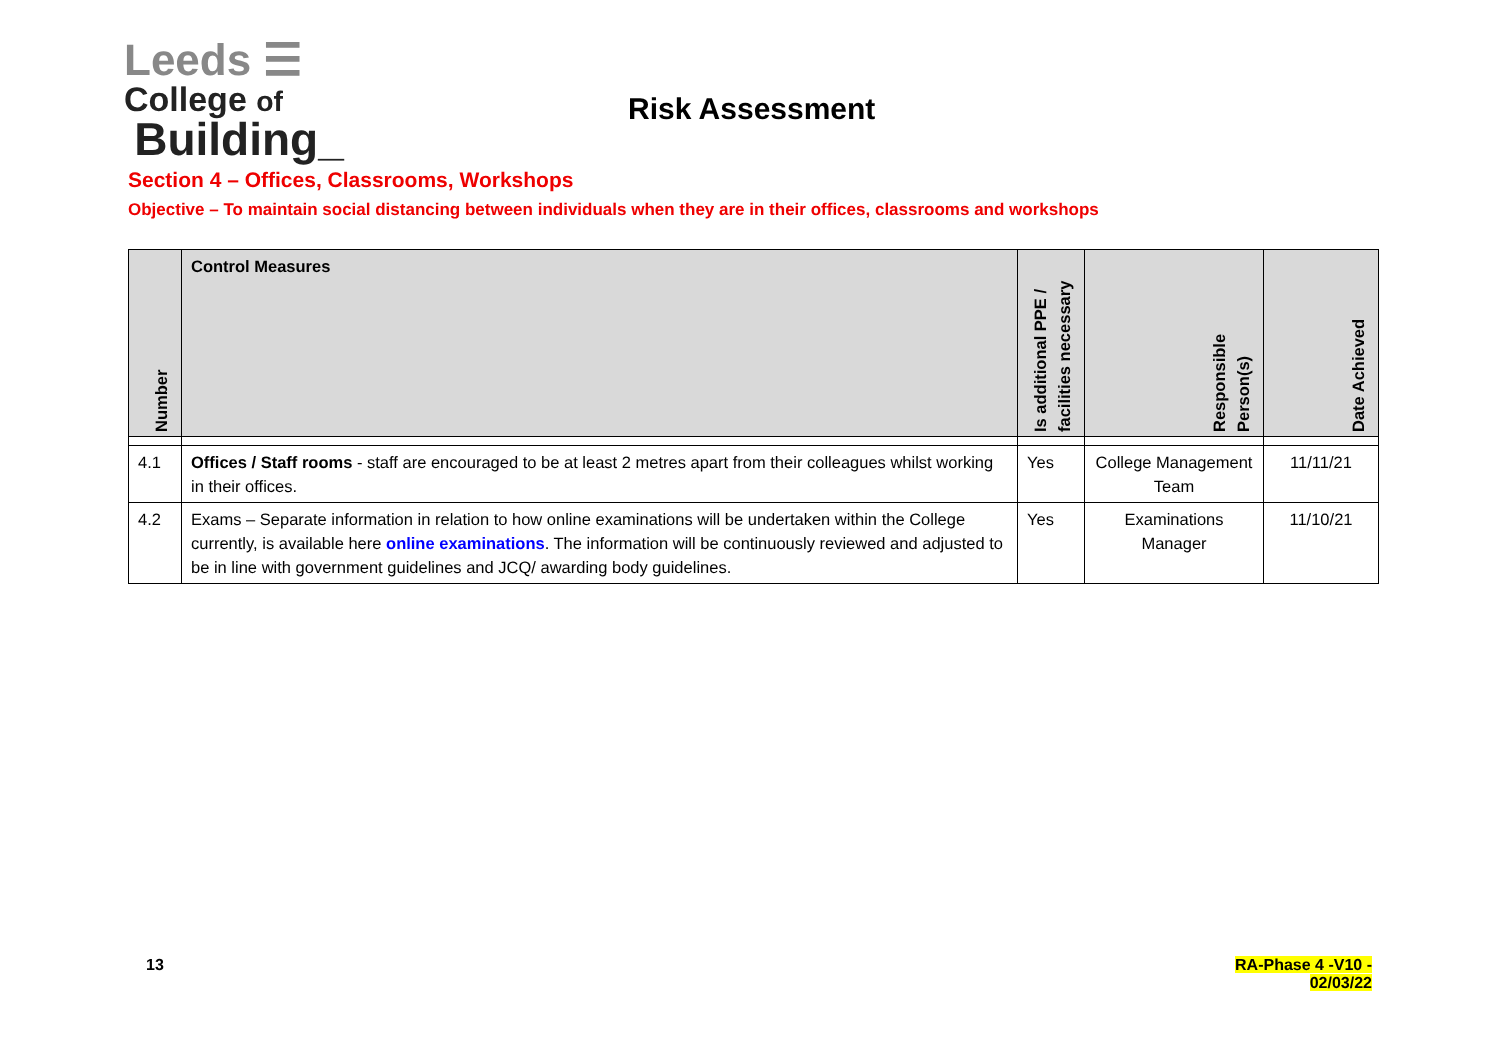Leeds ☰
College of
Building_
Risk Assessment
Section 4 – Offices, Classrooms, Workshops
Objective – To maintain social distancing between individuals when they are in their offices, classrooms and workshops
| Number | Control Measures | Is additional PPE / facilities necessary | Responsible Person(s) | Date Achieved |
| --- | --- | --- | --- | --- |
| 4.1 | Offices / Staff rooms - staff are encouraged to be at least 2 metres apart from their colleagues whilst working in their offices. | Yes | College Management Team | 11/11/21 |
| 4.2 | Exams – Separate information in relation to how online examinations will be undertaken within the College currently, is available here online examinations . The information will be continuously reviewed and adjusted to be in line with government guidelines and JCQ/ awarding body guidelines. | Yes | Examinations Manager | 11/10/21 |
13
RA-Phase 4 -V10 -
02/03/22